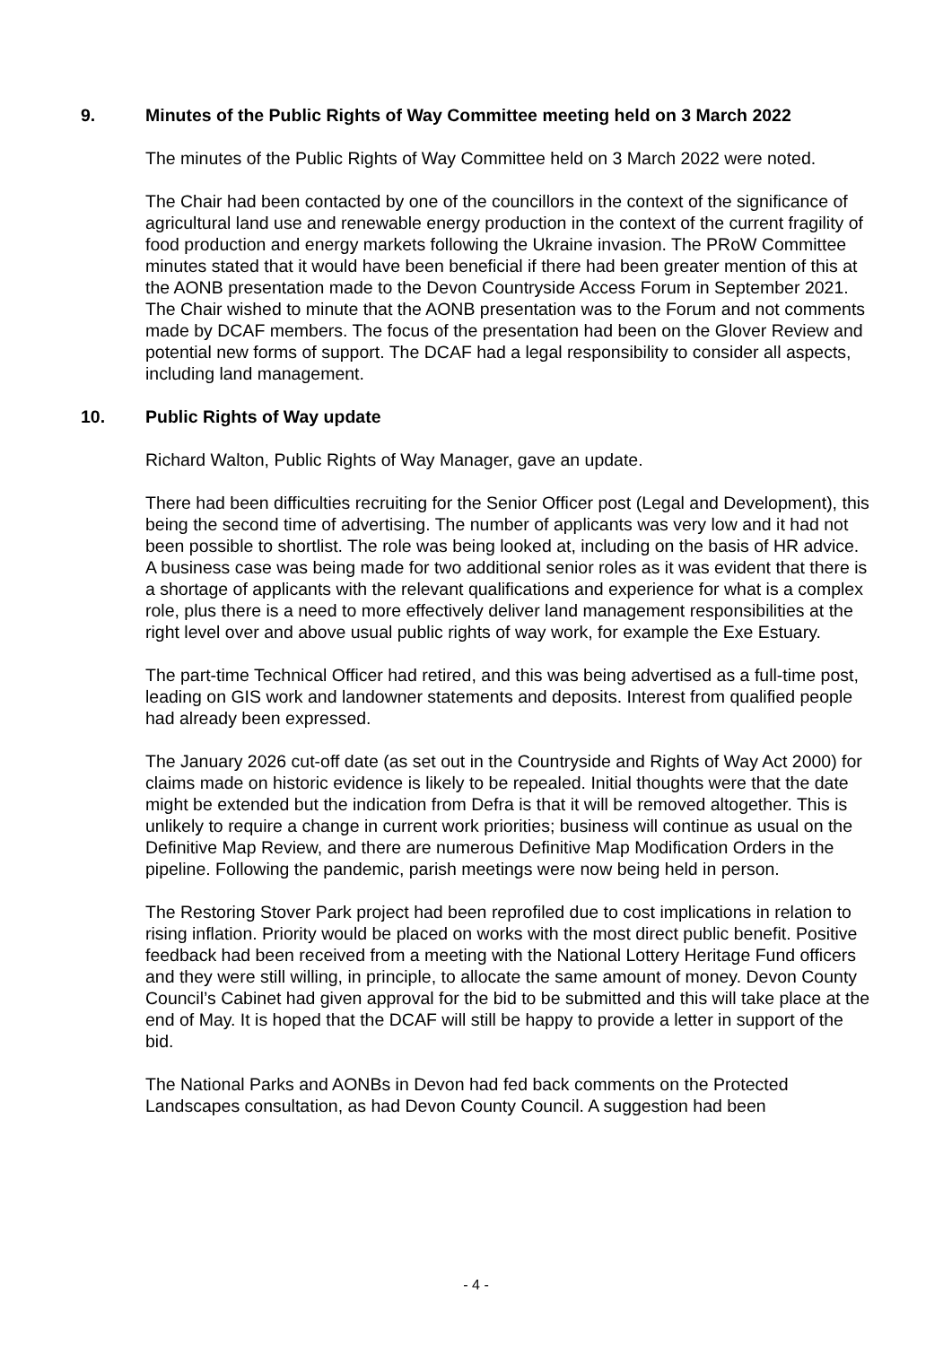9. Minutes of the Public Rights of Way Committee meeting held on 3 March 2022
The minutes of the Public Rights of Way Committee held on 3 March 2022 were noted.
The Chair had been contacted by one of the councillors in the context of the significance of agricultural land use and renewable energy production in the context of the current fragility of food production and energy markets following the Ukraine invasion. The PRoW Committee minutes stated that it would have been beneficial if there had been greater mention of this at the AONB presentation made to the Devon Countryside Access Forum in September 2021. The Chair wished to minute that the AONB presentation was to the Forum and not comments made by DCAF members. The focus of the presentation had been on the Glover Review and potential new forms of support. The DCAF had a legal responsibility to consider all aspects, including land management.
10. Public Rights of Way update
Richard Walton, Public Rights of Way Manager, gave an update.
There had been difficulties recruiting for the Senior Officer post (Legal and Development), this being the second time of advertising. The number of applicants was very low and it had not been possible to shortlist. The role was being looked at, including on the basis of HR advice. A business case was being made for two additional senior roles as it was evident that there is a shortage of applicants with the relevant qualifications and experience for what is a complex role, plus there is a need to more effectively deliver land management responsibilities at the right level over and above usual public rights of way work, for example the Exe Estuary.
The part-time Technical Officer had retired, and this was being advertised as a full-time post, leading on GIS work and landowner statements and deposits. Interest from qualified people had already been expressed.
The January 2026 cut-off date (as set out in the Countryside and Rights of Way Act 2000) for claims made on historic evidence is likely to be repealed. Initial thoughts were that the date might be extended but the indication from Defra is that it will be removed altogether. This is unlikely to require a change in current work priorities; business will continue as usual on the Definitive Map Review, and there are numerous Definitive Map Modification Orders in the pipeline. Following the pandemic, parish meetings were now being held in person.
The Restoring Stover Park project had been reprofiled due to cost implications in relation to rising inflation. Priority would be placed on works with the most direct public benefit. Positive feedback had been received from a meeting with the National Lottery Heritage Fund officers and they were still willing, in principle, to allocate the same amount of money. Devon County Council’s Cabinet had given approval for the bid to be submitted and this will take place at the end of May. It is hoped that the DCAF will still be happy to provide a letter in support of the bid.
The National Parks and AONBs in Devon had fed back comments on the Protected Landscapes consultation, as had Devon County Council. A suggestion had been
- 4 -